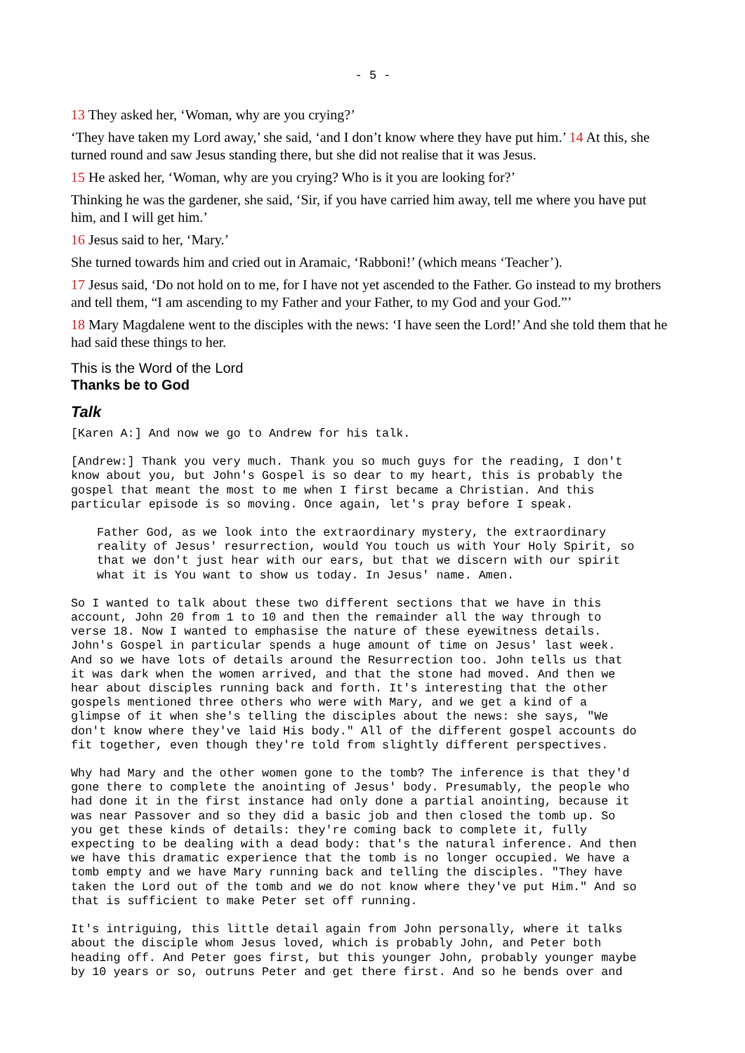- 5 -
13 They asked her, ‘Woman, why are you crying?’
‘They have taken my Lord away,’ she said, ‘and I don’t know where they have put him.’ 14 At this, she turned round and saw Jesus standing there, but she did not realise that it was Jesus.
15 He asked her, ‘Woman, why are you crying? Who is it you are looking for?’
Thinking he was the gardener, she said, ‘Sir, if you have carried him away, tell me where you have put him, and I will get him.’
16 Jesus said to her, ‘Mary.’
She turned towards him and cried out in Aramaic, ‘Rabboni!’ (which means ‘Teacher’).
17 Jesus said, ‘Do not hold on to me, for I have not yet ascended to the Father. Go instead to my brothers and tell them, “I am ascending to my Father and your Father, to my God and your God.”’
18 Mary Magdalene went to the disciples with the news: ‘I have seen the Lord!’ And she told them that he had said these things to her.
This is the Word of the Lord
Thanks be to God
Talk
[Karen A:] And now we go to Andrew for his talk.
[Andrew:] Thank you very much. Thank you so much guys for the reading, I don't know about you, but John's Gospel is so dear to my heart, this is probably the gospel that meant the most to me when I first became a Christian. And this particular episode is so moving. Once again, let's pray before I speak.
Father God, as we look into the extraordinary mystery, the extraordinary reality of Jesus' resurrection, would You touch us with Your Holy Spirit, so that we don't just hear with our ears, but that we discern with our spirit what it is You want to show us today. In Jesus' name. Amen.
So I wanted to talk about these two different sections that we have in this account, John 20 from 1 to 10 and then the remainder all the way through to verse 18. Now I wanted to emphasise the nature of these eyewitness details. John's Gospel in particular spends a huge amount of time on Jesus' last week. And so we have lots of details around the Resurrection too. John tells us that it was dark when the women arrived, and that the stone had moved. And then we hear about disciples running back and forth. It's interesting that the other gospels mentioned three others who were with Mary, and we get a kind of a glimpse of it when she's telling the disciples about the news: she says, "We don't know where they've laid His body." All of the different gospel accounts do fit together, even though they're told from slightly different perspectives.
Why had Mary and the other women gone to the tomb? The inference is that they'd gone there to complete the anointing of Jesus' body. Presumably, the people who had done it in the first instance had only done a partial anointing, because it was near Passover and so they did a basic job and then closed the tomb up. So you get these kinds of details: they're coming back to complete it, fully expecting to be dealing with a dead body: that's the natural inference. And then we have this dramatic experience that the tomb is no longer occupied. We have a tomb empty and we have Mary running back and telling the disciples. "They have taken the Lord out of the tomb and we do not know where they've put Him." And so that is sufficient to make Peter set off running.
It's intriguing, this little detail again from John personally, where it talks about the disciple whom Jesus loved, which is probably John, and Peter both heading off. And Peter goes first, but this younger John, probably younger maybe by 10 years or so, outruns Peter and get there first. And so he bends over and